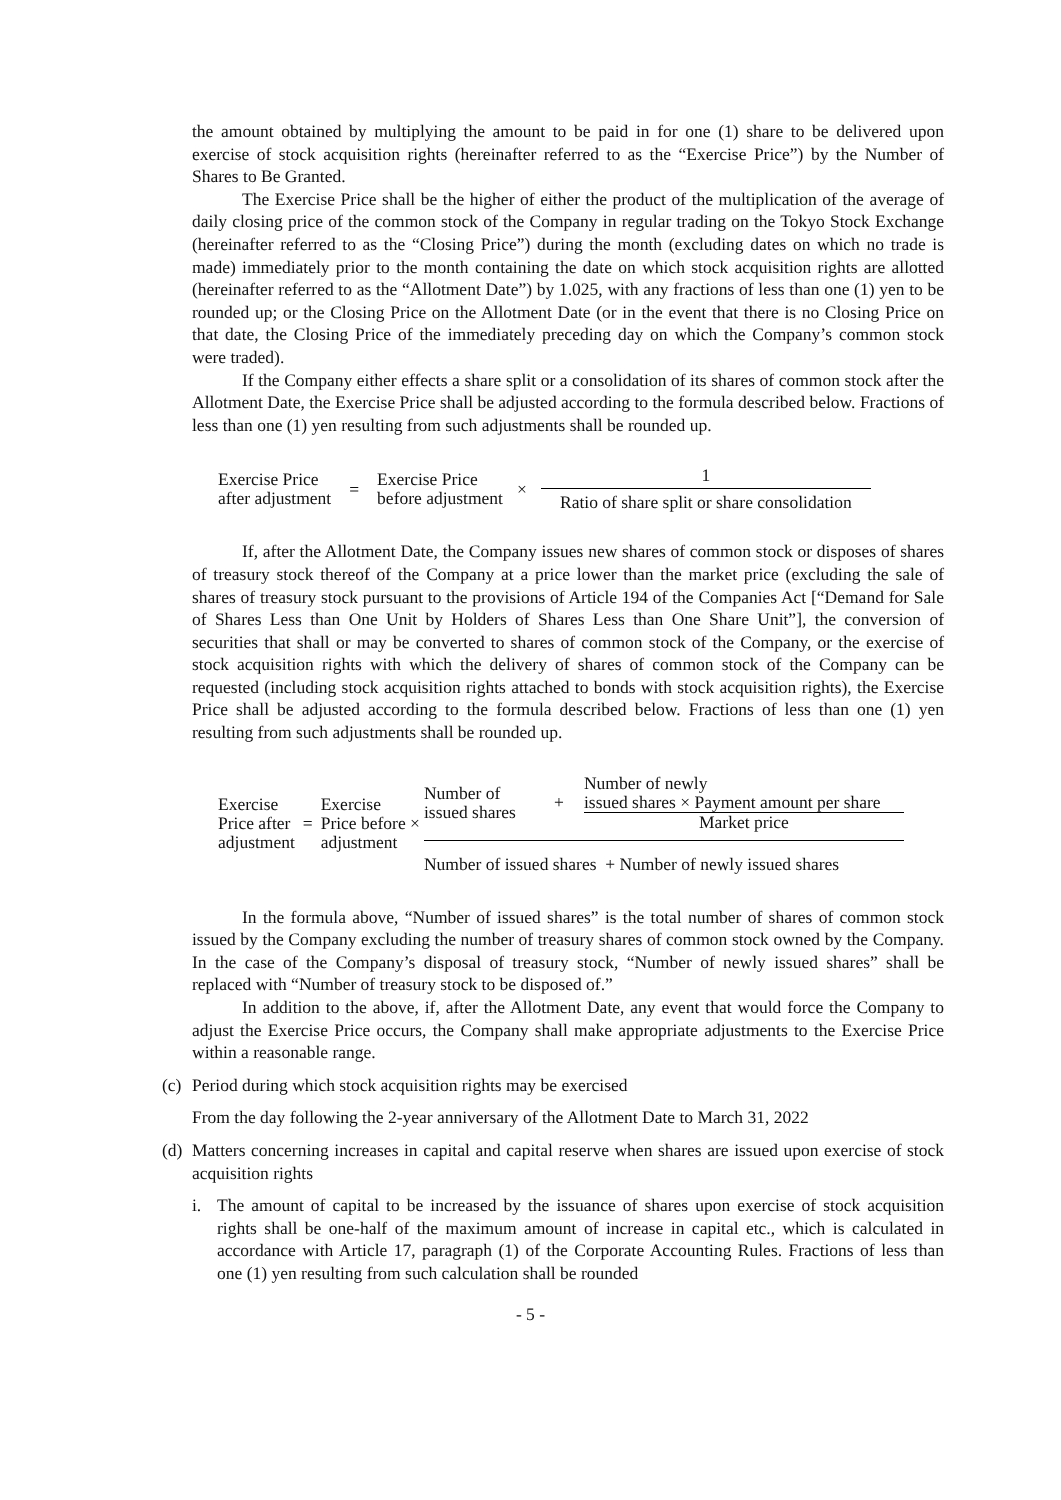the amount obtained by multiplying the amount to be paid in for one (1) share to be delivered upon exercise of stock acquisition rights (hereinafter referred to as the “Exercise Price”) by the Number of Shares to Be Granted.
The Exercise Price shall be the higher of either the product of the multiplication of the average of daily closing price of the common stock of the Company in regular trading on the Tokyo Stock Exchange (hereinafter referred to as the “Closing Price”) during the month (excluding dates on which no trade is made) immediately prior to the month containing the date on which stock acquisition rights are allotted (hereinafter referred to as the “Allotment Date”) by 1.025, with any fractions of less than one (1) yen to be rounded up; or the Closing Price on the Allotment Date (or in the event that there is no Closing Price on that date, the Closing Price of the immediately preceding day on which the Company’s common stock were traded).
If the Company either effects a share split or a consolidation of its shares of common stock after the Allotment Date, the Exercise Price shall be adjusted according to the formula described below. Fractions of less than one (1) yen resulting from such adjustments shall be rounded up.
| Exercise Price after adjustment | = | Exercise Price before adjustment | × | 1 Ratio of share split or share consolidation |
If, after the Allotment Date, the Company issues new shares of common stock or disposes of shares of treasury stock thereof of the Company at a price lower than the market price (excluding the sale of shares of treasury stock pursuant to the provisions of Article 194 of the Companies Act [“Demand for Sale of Shares Less than One Unit by Holders of Shares Less than One Share Unit”], the conversion of securities that shall or may be converted to shares of common stock of the Company, or the exercise of stock acquisition rights with which the delivery of shares of common stock of the Company can be requested (including stock acquisition rights attached to bonds with stock acquisition rights), the Exercise Price shall be adjusted according to the formula described below. Fractions of less than one (1) yen resulting from such adjustments shall be rounded up.
| Exercise Price after adjustment | = | Exercise Price before × adjustment | Number of issued shares + Number of newly issued shares × Payment amount per share Market price Number of issued shares + Number of newly issued shares |
In the formula above, “Number of issued shares” is the total number of shares of common stock issued by the Company excluding the number of treasury shares of common stock owned by the Company. In the case of the Company’s disposal of treasury stock, “Number of newly issued shares” shall be replaced with “Number of treasury stock to be disposed of.”
In addition to the above, if, after the Allotment Date, any event that would force the Company to adjust the Exercise Price occurs, the Company shall make appropriate adjustments to the Exercise Price within a reasonable range.
(c) Period during which stock acquisition rights may be exercised
From the day following the 2-year anniversary of the Allotment Date to March 31, 2022
(d)
Matters concerning increases in capital and capital reserve when shares are issued upon exercise of stock acquisition rights
i. The amount of capital to be increased by the issuance of shares upon exercise of stock acquisition rights shall be one-half of the maximum amount of increase in capital etc., which is calculated in accordance with Article 17, paragraph (1) of the Corporate Accounting Rules. Fractions of less than one (1) yen resulting from such calculation shall be rounded
- 5 -